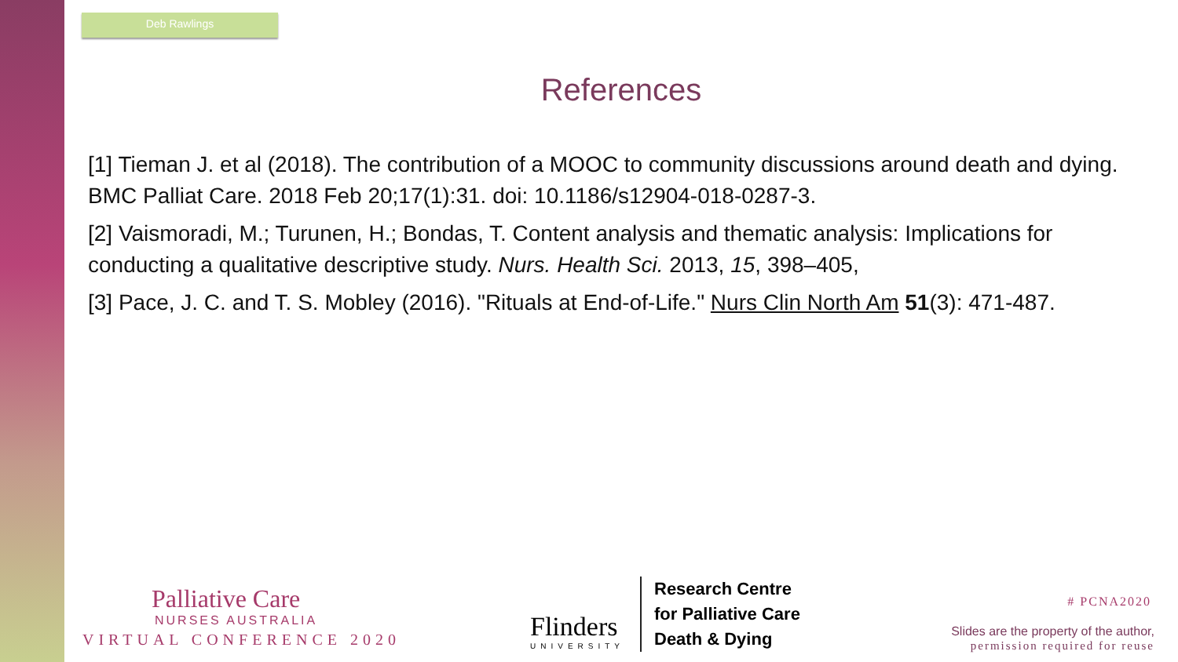Deb Rawlings
References
[1] Tieman J. et al (2018). The contribution of a MOOC to community discussions around death and dying. BMC Palliat Care. 2018 Feb 20;17(1):31. doi: 10.1186/s12904-018-0287-3.
[2] Vaismoradi, M.; Turunen, H.; Bondas, T. Content analysis and thematic analysis: Implications for conducting a qualitative descriptive study. Nurs. Health Sci. 2013, 15, 398–405,
[3] Pace, J. C. and T. S. Mobley (2016). "Rituals at End-of-Life." Nurs Clin North Am 51(3): 471-487.
Palliative Care
NURSES AUSTRALIA
VIRTUAL CONFERENCE 2020
Flinders
UNIVERSITY
Research Centre
for Palliative Care
Death & Dying
# PCNA2020
Slides are the property of the author,
permission required for reuse